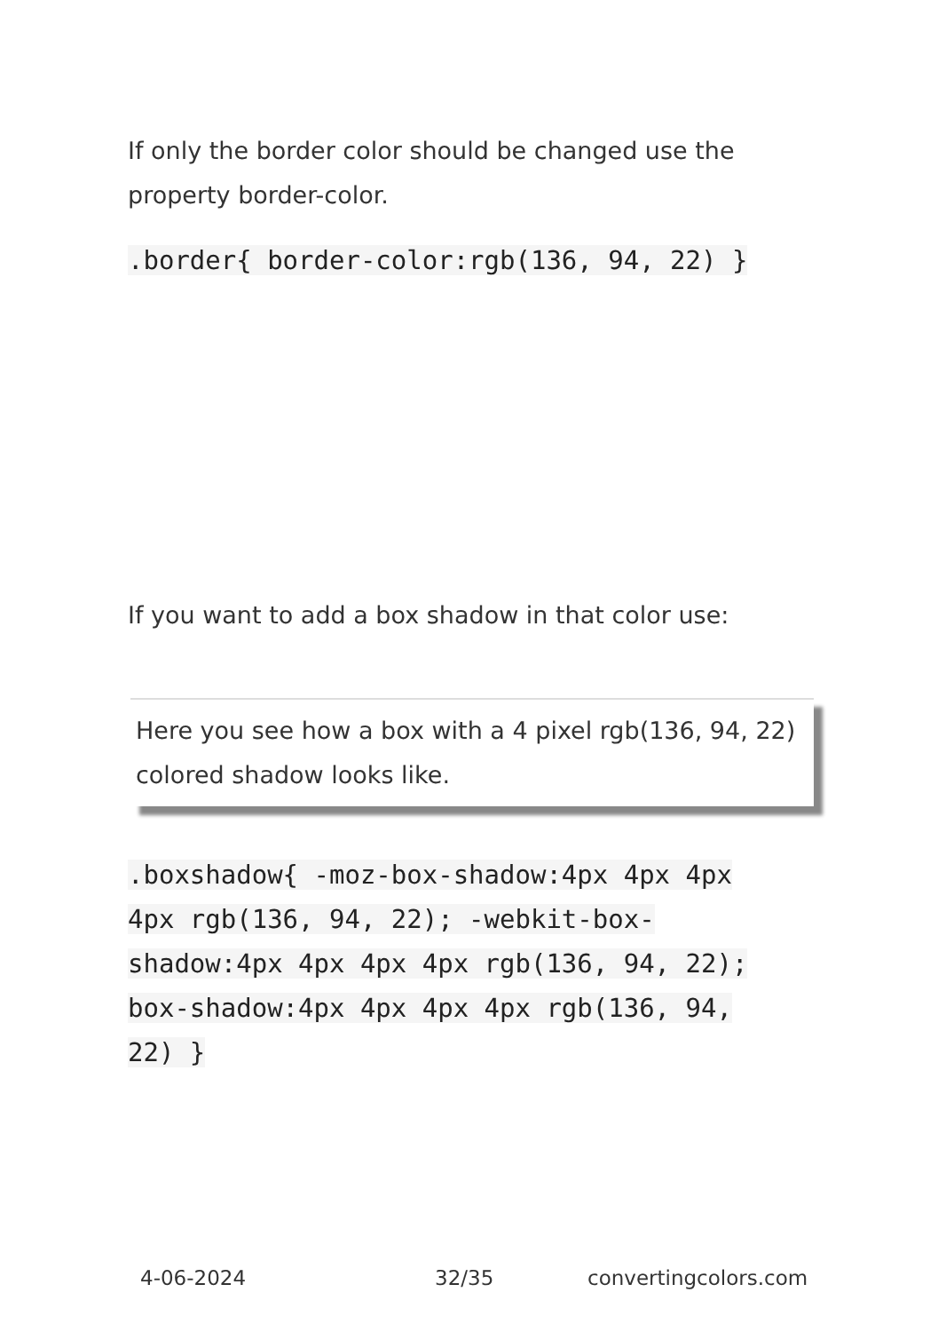If only the border color should be changed use the property border-color.
.border{ border-color:rgb(136, 94, 22) }
If you want to add a box shadow in that color use:
Here you see how a box with a 4 pixel rgb(136, 94, 22) colored shadow looks like.
.boxshadow{ -moz-box-shadow:4px 4px 4px 4px rgb(136, 94, 22); -webkit-box-shadow:4px 4px 4px 4px rgb(136, 94, 22); box-shadow:4px 4px 4px 4px rgb(136, 94, 22) }
4-06-2024 32/35 convertingcolors.com